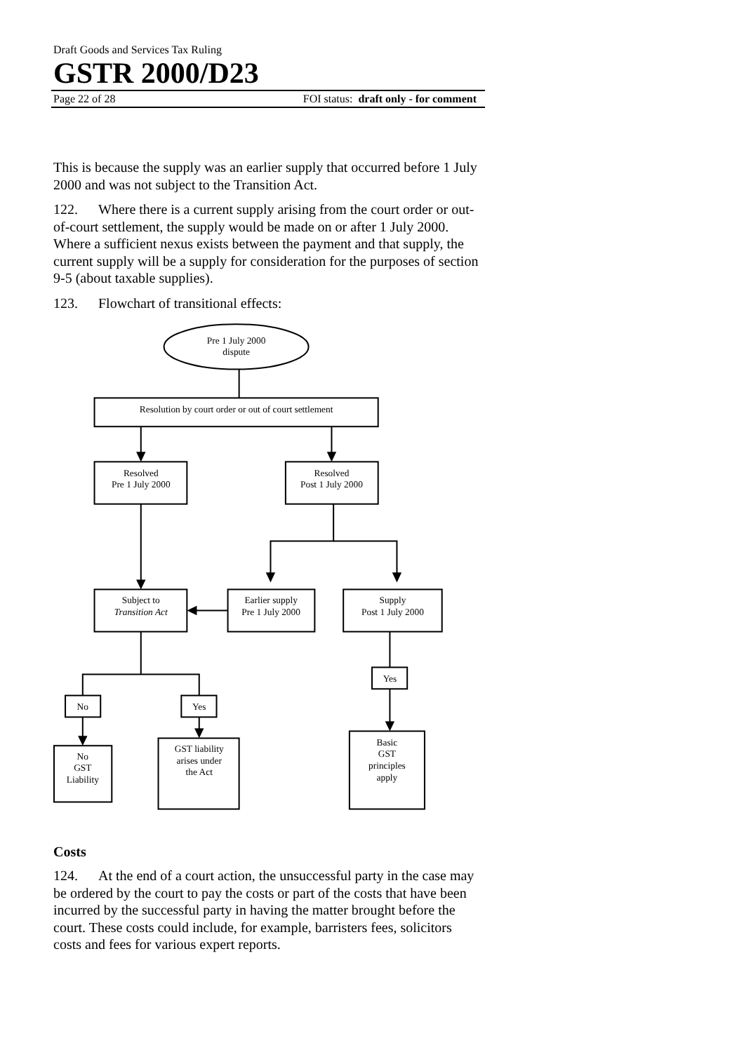Draft Goods and Services Tax Ruling
GSTR 2000/D23
Page 22 of 28 FOI status: draft only - for comment
This is because the supply was an earlier supply that occurred before 1 July 2000 and was not subject to the Transition Act.
122. Where there is a current supply arising from the court order or out-of-court settlement, the supply would be made on or after 1 July 2000. Where a sufficient nexus exists between the payment and that supply, the current supply will be a supply for consideration for the purposes of section 9-5 (about taxable supplies).
123. Flowchart of transitional effects:
Pre 1 July 2000
dispute
Resolution by court order or out of court settlement
Resolved
Pre 1 July 2000
Resolved
Post 1 July 2000
Subject to
Transition Act
Earlier supply
Pre 1 July 2000
Supply
Post 1 July 2000
Yes
No
Yes
No
GST
Liability
GST liability
arises under
the Act
Basic
GST
principles
apply
Costs
124. At the end of a court action, the unsuccessful party in the case may be ordered by the court to pay the costs or part of the costs that have been incurred by the successful party in having the matter brought before the court. These costs could include, for example, barristers fees, solicitors costs and fees for various expert reports.